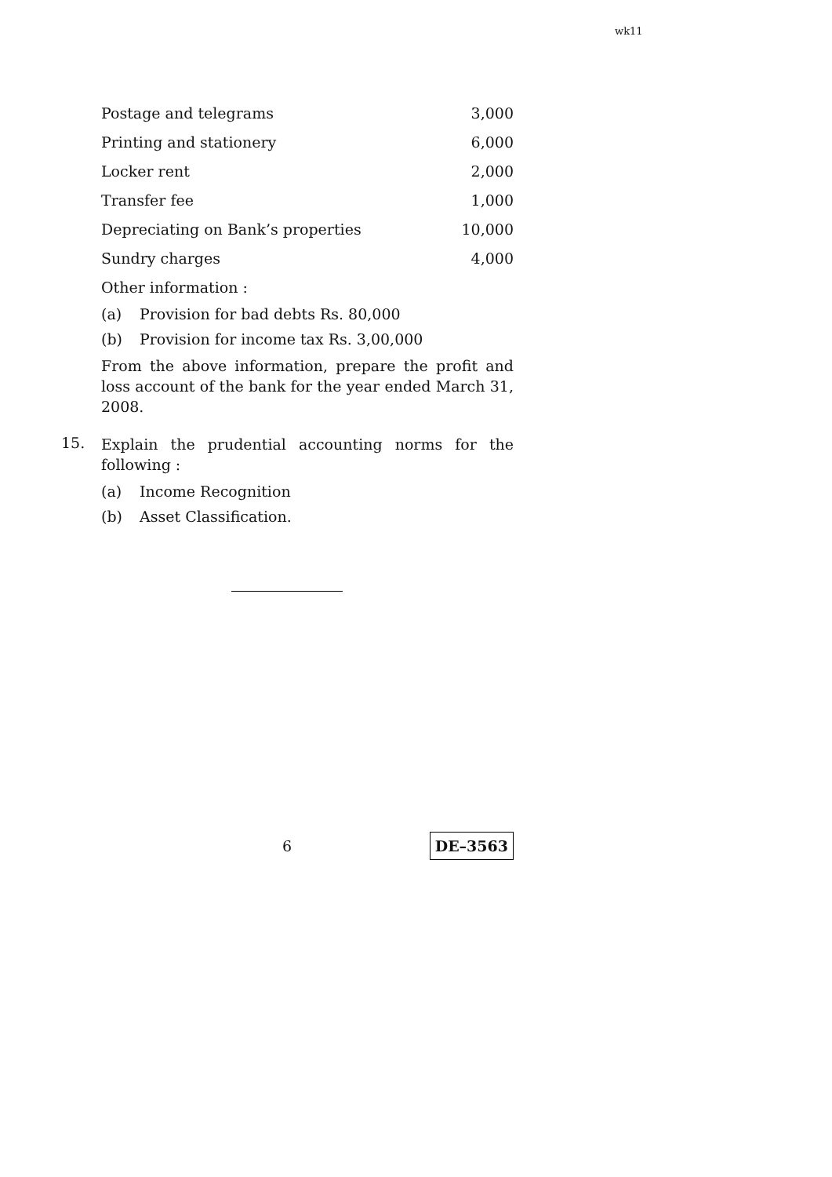wk11
| Postage and telegrams | 3,000 |
| Printing and stationery | 6,000 |
| Locker rent | 2,000 |
| Transfer fee | 1,000 |
| Depreciating on Bank’s properties | 10,000 |
| Sundry charges | 4,000 |
Other information :
(a) Provision for bad debts Rs. 80,000
(b) Provision for income tax Rs. 3,00,000
From the above information, prepare the profit and loss account of the bank for the year ended March 31, 2008.
15. Explain the prudential accounting norms for the following :
(a) Income Recognition
(b) Asset Classification.
6 DE–3563